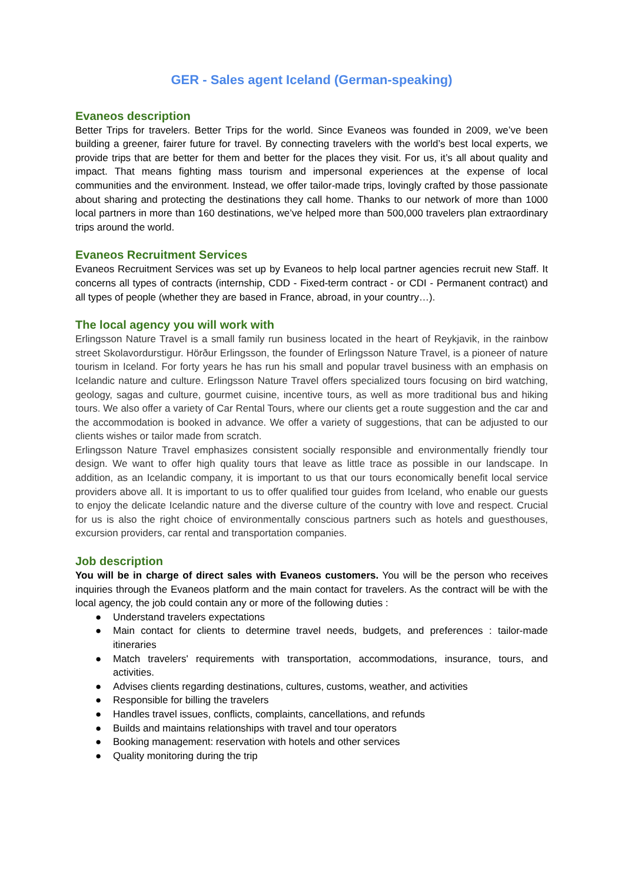GER - Sales agent Iceland (German-speaking)
Evaneos description
Better Trips for travelers. Better Trips for the world. Since Evaneos was founded in 2009, we’ve been building a greener, fairer future for travel. By connecting travelers with the world’s best local experts, we provide trips that are better for them and better for the places they visit. For us, it’s all about quality and impact. That means fighting mass tourism and impersonal experiences at the expense of local communities and the environment. Instead, we offer tailor-made trips, lovingly crafted by those passionate about sharing and protecting the destinations they call home. Thanks to our network of more than 1000 local partners in more than 160 destinations, we’ve helped more than 500,000 travelers plan extraordinary trips around the world.
Evaneos Recruitment Services
Evaneos Recruitment Services was set up by Evaneos to help local partner agencies recruit new Staff. It concerns all types of contracts (internship, CDD - Fixed-term contract - or CDI - Permanent contract) and all types of people (whether they are based in France, abroad, in your country…).
The local agency you will work with
Erlingsson Nature Travel is a small family run business located in the heart of Reykjavik, in the rainbow street Skolavordurstigur. Hörður Erlingsson, the founder of Erlingsson Nature Travel, is a pioneer of nature tourism in Iceland. For forty years he has run his small and popular travel business with an emphasis on Icelandic nature and culture. Erlingsson Nature Travel offers specialized tours focusing on bird watching, geology, sagas and culture, gourmet cuisine, incentive tours, as well as more traditional bus and hiking tours. We also offer a variety of Car Rental Tours, where our clients get a route suggestion and the car and the accommodation is booked in advance. We offer a variety of suggestions, that can be adjusted to our clients wishes or tailor made from scratch.
Erlingsson Nature Travel emphasizes consistent socially responsible and environmentally friendly tour design. We want to offer high quality tours that leave as little trace as possible in our landscape. In addition, as an Icelandic company, it is important to us that our tours economically benefit local service providers above all. It is important to us to offer qualified tour guides from Iceland, who enable our guests to enjoy the delicate Icelandic nature and the diverse culture of the country with love and respect. Crucial for us is also the right choice of environmentally conscious partners such as hotels and guesthouses, excursion providers, car rental and transportation companies.
Job description
You will be in charge of direct sales with Evaneos customers. You will be the person who receives inquiries through the Evaneos platform and the main contact for travelers. As the contract will be with the local agency, the job could contain any or more of the following duties :
● Understand travelers expectations
● Main contact for clients to determine travel needs, budgets, and preferences : tailor-made itineraries
● Match travelers' requirements with transportation, accommodations, insurance, tours, and activities.
● Advises clients regarding destinations, cultures, customs, weather, and activities
● Responsible for billing the travelers
● Handles travel issues, conflicts, complaints, cancellations, and refunds
● Builds and maintains relationships with travel and tour operators
● Booking management: reservation with hotels and other services
● Quality monitoring during the trip